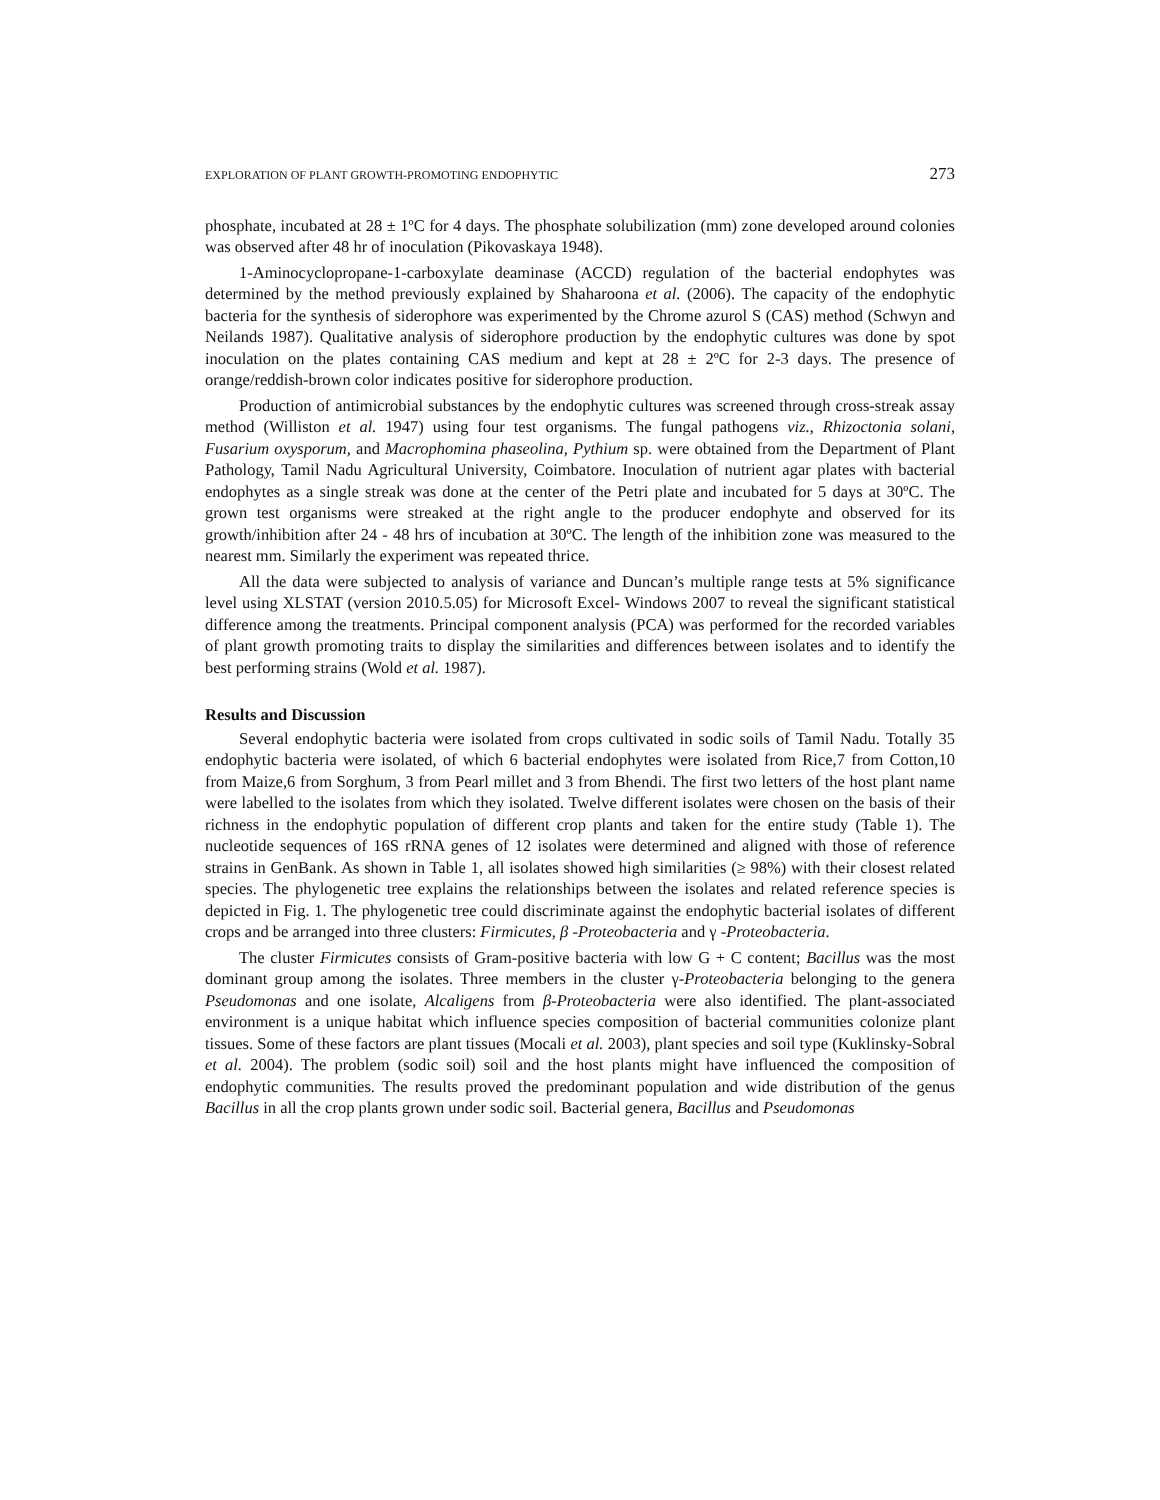EXPLORATION OF PLANT GROWTH-PROMOTING ENDOPHYTIC 273
phosphate, incubated at 28 ± 1ºC for 4 days. The phosphate solubilization (mm) zone developed around colonies was observed after 48 hr of inoculation (Pikovaskaya 1948).
1-Aminocyclopropane-1-carboxylate deaminase (ACCD) regulation of the bacterial endophytes was determined by the method previously explained by Shaharoona et al. (2006). The capacity of the endophytic bacteria for the synthesis of siderophore was experimented by the Chrome azurol S (CAS) method (Schwyn and Neilands 1987). Qualitative analysis of siderophore production by the endophytic cultures was done by spot inoculation on the plates containing CAS medium and kept at 28 ± 2ºC for 2-3 days. The presence of orange/reddish-brown color indicates positive for siderophore production.
Production of antimicrobial substances by the endophytic cultures was screened through cross-streak assay method (Williston et al. 1947) using four test organisms. The fungal pathogens viz., Rhizoctonia solani, Fusarium oxysporum, and Macrophomina phaseolina, Pythium sp. were obtained from the Department of Plant Pathology, Tamil Nadu Agricultural University, Coimbatore. Inoculation of nutrient agar plates with bacterial endophytes as a single streak was done at the center of the Petri plate and incubated for 5 days at 30ºC. The grown test organisms were streaked at the right angle to the producer endophyte and observed for its growth/inhibition after 24 - 48 hrs of incubation at 30ºC. The length of the inhibition zone was measured to the nearest mm. Similarly the experiment was repeated thrice.
All the data were subjected to analysis of variance and Duncan’s multiple range tests at 5% significance level using XLSTAT (version 2010.5.05) for Microsoft Excel- Windows 2007 to reveal the significant statistical difference among the treatments. Principal component analysis (PCA) was performed for the recorded variables of plant growth promoting traits to display the similarities and differences between isolates and to identify the best performing strains (Wold et al. 1987).
Results and Discussion
Several endophytic bacteria were isolated from crops cultivated in sodic soils of Tamil Nadu. Totally 35 endophytic bacteria were isolated, of which 6 bacterial endophytes were isolated from Rice,7 from Cotton,10 from Maize,6 from Sorghum, 3 from Pearl millet and 3 from Bhendi. The first two letters of the host plant name were labelled to the isolates from which they isolated. Twelve different isolates were chosen on the basis of their richness in the endophytic population of different crop plants and taken for the entire study (Table 1). The nucleotide sequences of 16S rRNA genes of 12 isolates were determined and aligned with those of reference strains in GenBank. As shown in Table 1, all isolates showed high similarities (≥ 98%) with their closest related species. The phylogenetic tree explains the relationships between the isolates and related reference species is depicted in Fig. 1. The phylogenetic tree could discriminate against the endophytic bacterial isolates of different crops and be arranged into three clusters: Firmicutes, β -Proteobacteria and γ -Proteobacteria.
The cluster Firmicutes consists of Gram-positive bacteria with low G + C content; Bacillus was the most dominant group among the isolates. Three members in the cluster γ-Proteobacteria belonging to the genera Pseudomonas and one isolate, Alcaligens from β-Proteobacteria were also identified. The plant-associated environment is a unique habitat which influence species composition of bacterial communities colonize plant tissues. Some of these factors are plant tissues (Mocali et al. 2003), plant species and soil type (Kuklinsky-Sobral et al. 2004). The problem (sodic soil) soil and the host plants might have influenced the composition of endophytic communities. The results proved the predominant population and wide distribution of the genus Bacillus in all the crop plants grown under sodic soil. Bacterial genera, Bacillus and Pseudomonas